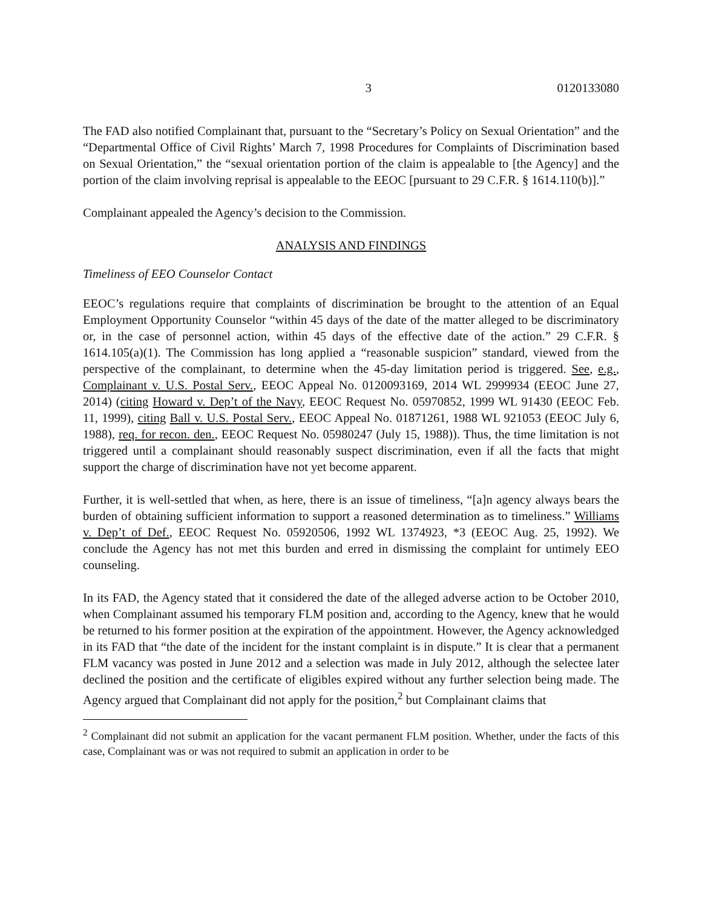3 0120133080
The FAD also notified Complainant that, pursuant to the “Secretary’s Policy on Sexual Orientation” and the “Departmental Office of Civil Rights’ March 7, 1998 Procedures for Complaints of Discrimination based on Sexual Orientation,” the “sexual orientation portion of the claim is appealable to [the Agency] and the portion of the claim involving reprisal is appealable to the EEOC [pursuant to 29 C.F.R. § 1614.110(b)].”
Complainant appealed the Agency’s decision to the Commission.
ANALYSIS AND FINDINGS
Timeliness of EEO Counselor Contact
EEOC’s regulations require that complaints of discrimination be brought to the attention of an Equal Employment Opportunity Counselor “within 45 days of the date of the matter alleged to be discriminatory or, in the case of personnel action, within 45 days of the effective date of the action.” 29 C.F.R. § 1614.105(a)(1). The Commission has long applied a “reasonable suspicion” standard, viewed from the perspective of the complainant, to determine when the 45-day limitation period is triggered. See, e.g., Complainant v. U.S. Postal Serv., EEOC Appeal No. 0120093169, 2014 WL 2999934 (EEOC June 27, 2014) (citing Howard v. Dep’t of the Navy, EEOC Request No. 05970852, 1999 WL 91430 (EEOC Feb. 11, 1999), citing Ball v. U.S. Postal Serv., EEOC Appeal No. 01871261, 1988 WL 921053 (EEOC July 6, 1988), req. for recon. den., EEOC Request No. 05980247 (July 15, 1988)). Thus, the time limitation is not triggered until a complainant should reasonably suspect discrimination, even if all the facts that might support the charge of discrimination have not yet become apparent.
Further, it is well-settled that when, as here, there is an issue of timeliness, “[a]n agency always bears the burden of obtaining sufficient information to support a reasoned determination as to timeliness.” Williams v. Dep’t of Def., EEOC Request No. 05920506, 1992 WL 1374923, *3 (EEOC Aug. 25, 1992). We conclude the Agency has not met this burden and erred in dismissing the complaint for untimely EEO counseling.
In its FAD, the Agency stated that it considered the date of the alleged adverse action to be October 2010, when Complainant assumed his temporary FLM position and, according to the Agency, knew that he would be returned to his former position at the expiration of the appointment. However, the Agency acknowledged in its FAD that “the date of the incident for the instant complaint is in dispute.” It is clear that a permanent FLM vacancy was posted in June 2012 and a selection was made in July 2012, although the selectee later declined the position and the certificate of eligibles expired without any further selection being made. The Agency argued that Complainant did not apply for the position,<sup>2</sup> but Complainant claims that
<sup>2</sup> Complainant did not submit an application for the vacant permanent FLM position. Whether, under the facts of this case, Complainant was or was not required to submit an application in order to be